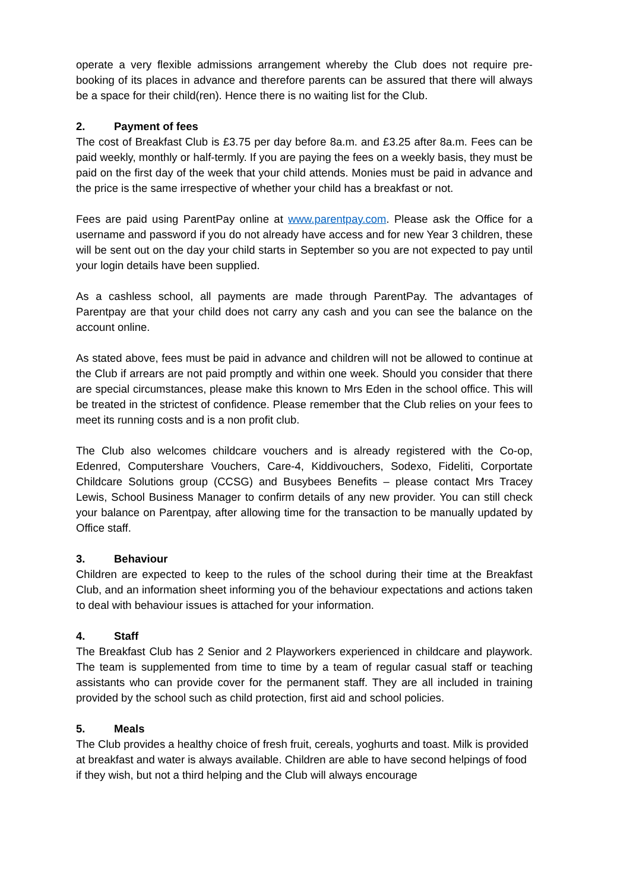operate a very flexible admissions arrangement whereby the Club does not require pre-booking of its places in advance and therefore parents can be assured that there will always be a space for their child(ren). Hence there is no waiting list for the Club.
2. Payment of fees
The cost of Breakfast Club is £3.75 per day before 8a.m. and £3.25 after 8a.m. Fees can be paid weekly, monthly or half-termly. If you are paying the fees on a weekly basis, they must be paid on the first day of the week that your child attends. Monies must be paid in advance and the price is the same irrespective of whether your child has a breakfast or not.
Fees are paid using ParentPay online at www.parentpay.com. Please ask the Office for a username and password if you do not already have access and for new Year 3 children, these will be sent out on the day your child starts in September so you are not expected to pay until your login details have been supplied.
As a cashless school, all payments are made through ParentPay. The advantages of Parentpay are that your child does not carry any cash and you can see the balance on the account online.
As stated above, fees must be paid in advance and children will not be allowed to continue at the Club if arrears are not paid promptly and within one week. Should you consider that there are special circumstances, please make this known to Mrs Eden in the school office. This will be treated in the strictest of confidence. Please remember that the Club relies on your fees to meet its running costs and is a non profit club.
The Club also welcomes childcare vouchers and is already registered with the Co-op, Edenred, Computershare Vouchers, Care-4, Kiddivouchers, Sodexo, Fideliti, Corportate Childcare Solutions group (CCSG) and Busybees Benefits – please contact Mrs Tracey Lewis, School Business Manager to confirm details of any new provider. You can still check your balance on Parentpay, after allowing time for the transaction to be manually updated by Office staff.
3. Behaviour
Children are expected to keep to the rules of the school during their time at the Breakfast Club, and an information sheet informing you of the behaviour expectations and actions taken to deal with behaviour issues is attached for your information.
4. Staff
The Breakfast Club has 2 Senior and 2 Playworkers experienced in childcare and playwork. The team is supplemented from time to time by a team of regular casual staff or teaching assistants who can provide cover for the permanent staff. They are all included in training provided by the school such as child protection, first aid and school policies.
5. Meals
The Club provides a healthy choice of fresh fruit, cereals, yoghurts and toast. Milk is provided at breakfast and water is always available. Children are able to have second helpings of food if they wish, but not a third helping and the Club will always encourage